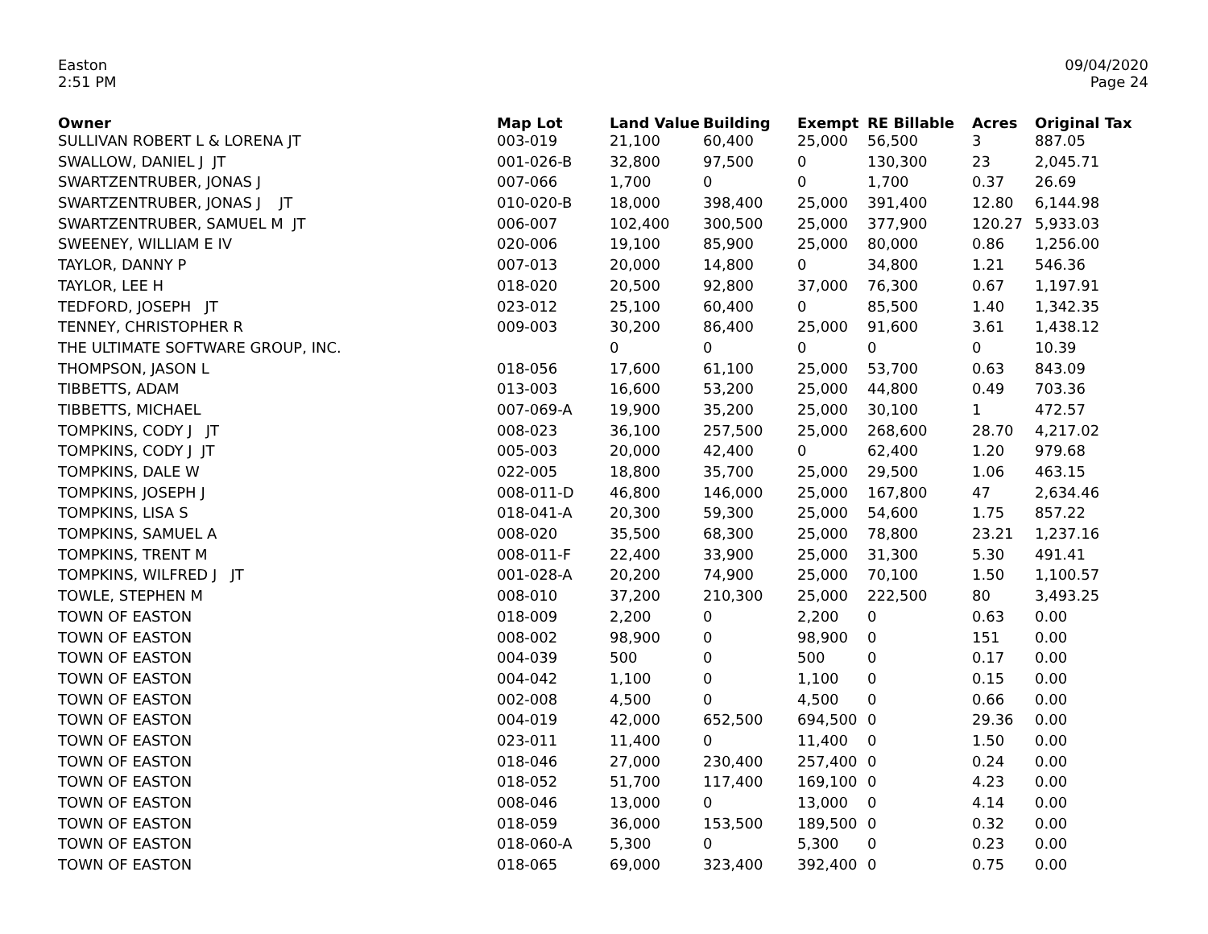Easton
2:51 PM
09/04/2020
Page 24
| Owner | Map Lot | Land Value | Building | Exempt | RE Billable | Acres | Original Tax |
| --- | --- | --- | --- | --- | --- | --- | --- |
| SULLIVAN ROBERT L & LORENA JT | 003-019 | 21,100 | 60,400 | 25,000 | 56,500 | 3 | 887.05 |
| SWALLOW, DANIEL J JT | 001-026-B | 32,800 | 97,500 | 0 | 130,300 | 23 | 2,045.71 |
| SWARTZENTRUBER, JONAS J | 007-066 | 1,700 | 0 | 0 | 1,700 | 0.37 | 26.69 |
| SWARTZENTRUBER, JONAS J JT | 010-020-B | 18,000 | 398,400 | 25,000 | 391,400 | 12.80 | 6,144.98 |
| SWARTZENTRUBER, SAMUEL M JT | 006-007 | 102,400 | 300,500 | 25,000 | 377,900 | 120.27 | 5,933.03 |
| SWEENEY, WILLIAM E IV | 020-006 | 19,100 | 85,900 | 25,000 | 80,000 | 0.86 | 1,256.00 |
| TAYLOR, DANNY P | 007-013 | 20,000 | 14,800 | 0 | 34,800 | 1.21 | 546.36 |
| TAYLOR, LEE H | 018-020 | 20,500 | 92,800 | 37,000 | 76,300 | 0.67 | 1,197.91 |
| TEDFORD, JOSEPH JT | 023-012 | 25,100 | 60,400 | 0 | 85,500 | 1.40 | 1,342.35 |
| TENNEY, CHRISTOPHER R | 009-003 | 30,200 | 86,400 | 25,000 | 91,600 | 3.61 | 1,438.12 |
| THE ULTIMATE SOFTWARE GROUP, INC. | | 0 | 0 | 0 | 0 | 0 | 10.39 |
| THOMPSON, JASON L | 018-056 | 17,600 | 61,100 | 25,000 | 53,700 | 0.63 | 843.09 |
| TIBBETTS, ADAM | 013-003 | 16,600 | 53,200 | 25,000 | 44,800 | 0.49 | 703.36 |
| TIBBETTS, MICHAEL | 007-069-A | 19,900 | 35,200 | 25,000 | 30,100 | 1 | 472.57 |
| TOMPKINS, CODY J JT | 008-023 | 36,100 | 257,500 | 25,000 | 268,600 | 28.70 | 4,217.02 |
| TOMPKINS, CODY J JT | 005-003 | 20,000 | 42,400 | 0 | 62,400 | 1.20 | 979.68 |
| TOMPKINS, DALE W | 022-005 | 18,800 | 35,700 | 25,000 | 29,500 | 1.06 | 463.15 |
| TOMPKINS, JOSEPH J | 008-011-D | 46,800 | 146,000 | 25,000 | 167,800 | 47 | 2,634.46 |
| TOMPKINS, LISA S | 018-041-A | 20,300 | 59,300 | 25,000 | 54,600 | 1.75 | 857.22 |
| TOMPKINS, SAMUEL A | 008-020 | 35,500 | 68,300 | 25,000 | 78,800 | 23.21 | 1,237.16 |
| TOMPKINS, TRENT M | 008-011-F | 22,400 | 33,900 | 25,000 | 31,300 | 5.30 | 491.41 |
| TOMPKINS, WILFRED J JT | 001-028-A | 20,200 | 74,900 | 25,000 | 70,100 | 1.50 | 1,100.57 |
| TOWLE, STEPHEN M | 008-010 | 37,200 | 210,300 | 25,000 | 222,500 | 80 | 3,493.25 |
| TOWN OF EASTON | 018-009 | 2,200 | 0 | 2,200 | 0 | 0.63 | 0.00 |
| TOWN OF EASTON | 008-002 | 98,900 | 0 | 98,900 | 0 | 151 | 0.00 |
| TOWN OF EASTON | 004-039 | 500 | 0 | 500 | 0 | 0.17 | 0.00 |
| TOWN OF EASTON | 004-042 | 1,100 | 0 | 1,100 | 0 | 0.15 | 0.00 |
| TOWN OF EASTON | 002-008 | 4,500 | 0 | 4,500 | 0 | 0.66 | 0.00 |
| TOWN OF EASTON | 004-019 | 42,000 | 652,500 | 694,500 | 0 | 29.36 | 0.00 |
| TOWN OF EASTON | 023-011 | 11,400 | 0 | 11,400 | 0 | 1.50 | 0.00 |
| TOWN OF EASTON | 018-046 | 27,000 | 230,400 | 257,400 | 0 | 0.24 | 0.00 |
| TOWN OF EASTON | 018-052 | 51,700 | 117,400 | 169,100 | 0 | 4.23 | 0.00 |
| TOWN OF EASTON | 008-046 | 13,000 | 0 | 13,000 | 0 | 4.14 | 0.00 |
| TOWN OF EASTON | 018-059 | 36,000 | 153,500 | 189,500 | 0 | 0.32 | 0.00 |
| TOWN OF EASTON | 018-060-A | 5,300 | 0 | 5,300 | 0 | 0.23 | 0.00 |
| TOWN OF EASTON | 018-065 | 69,000 | 323,400 | 392,400 | 0 | 0.75 | 0.00 |